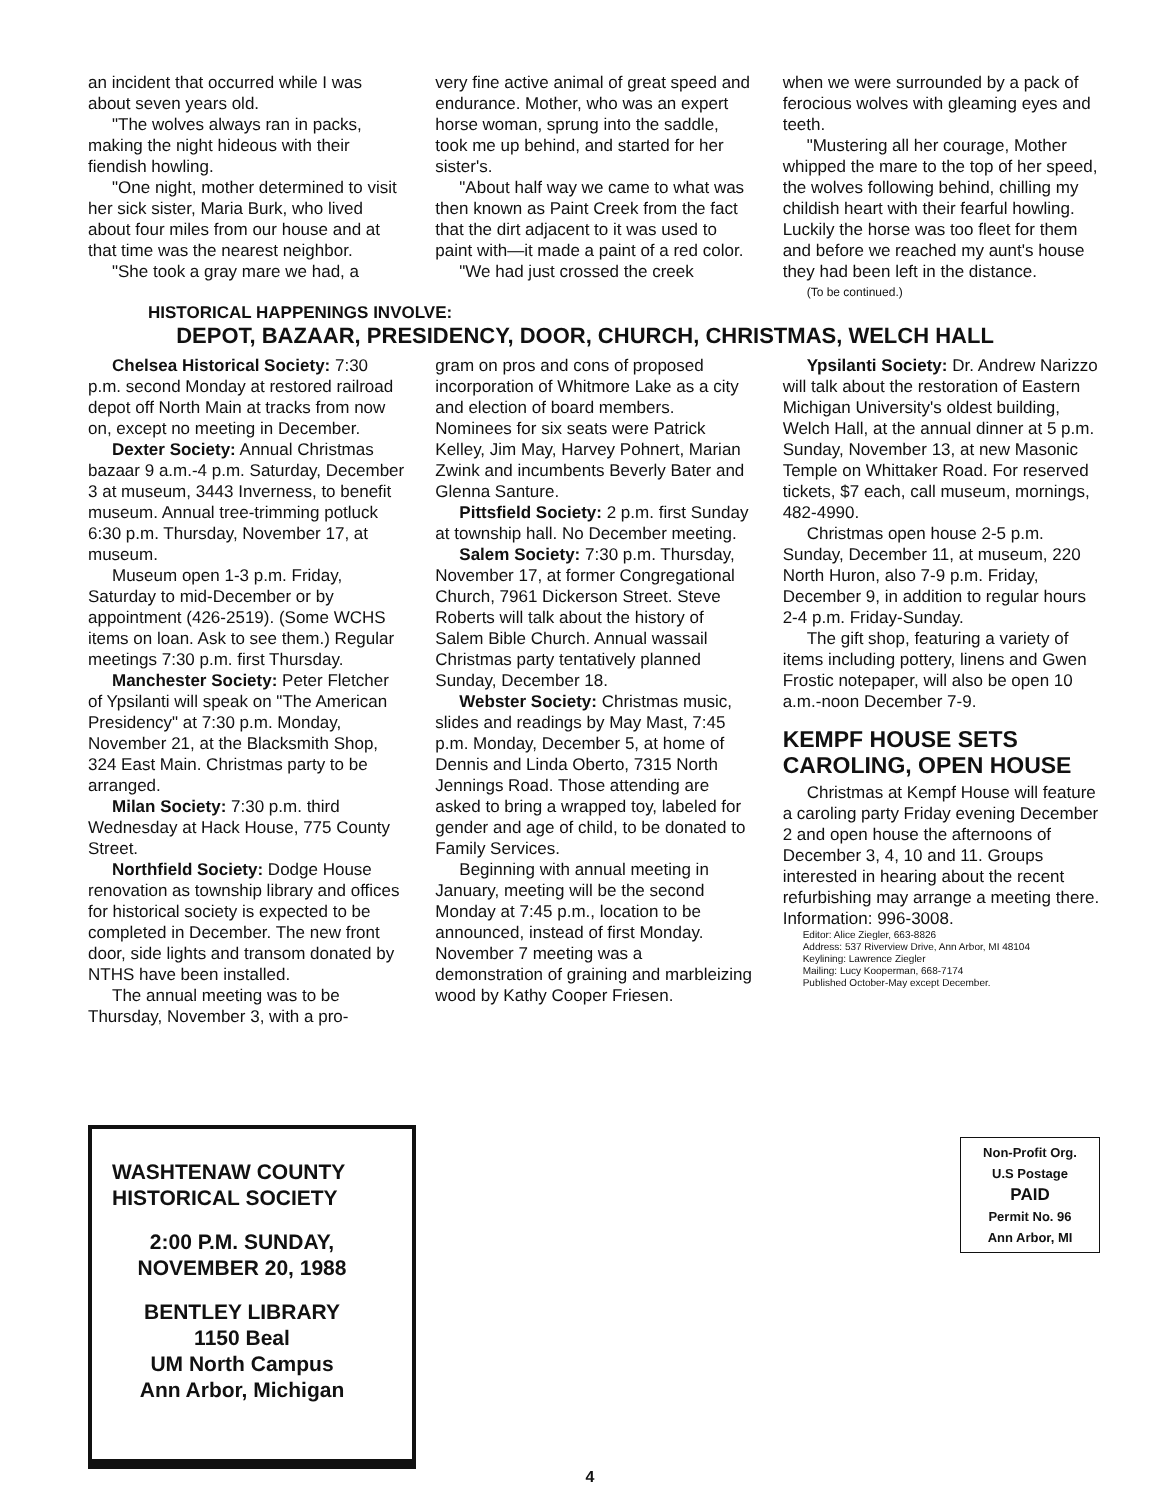an incident that occurred while I was about seven years old.
"The wolves always ran in packs, making the night hideous with their fiendish howling.
"One night, mother determined to visit her sick sister, Maria Burk, who lived about four miles from our house and at that time was the nearest neighbor.
"She took a gray mare we had, a
very fine active animal of great speed and endurance. Mother, who was an expert horse woman, sprung into the saddle, took me up behind, and started for her sister's.
"About half way we came to what was then known as Paint Creek from the fact that the dirt adjacent to it was used to paint with—it made a paint of a red color.
"We had just crossed the creek
when we were surrounded by a pack of ferocious wolves with gleaming eyes and teeth.
"Mustering all her courage, Mother whipped the mare to the top of her speed, the wolves following behind, chilling my childish heart with their fearful howling. Luckily the horse was too fleet for them and before we reached my aunt's house they had been left in the distance.
(To be continued.)
HISTORICAL HAPPENINGS INVOLVE:
DEPOT, BAZAAR, PRESIDENCY, DOOR, CHURCH, CHRISTMAS, WELCH HALL
Chelsea Historical Society: 7:30 p.m. second Monday at restored railroad depot off North Main at tracks from now on, except no meeting in December.
Dexter Society: Annual Christmas bazaar 9 a.m.-4 p.m. Saturday, December 3 at museum, 3443 Inverness, to benefit museum. Annual tree-trimming potluck 6:30 p.m. Thursday, November 17, at museum.
Museum open 1-3 p.m. Friday, Saturday to mid-December or by appointment (426-2519). (Some WCHS items on loan. Ask to see them.) Regular meetings 7:30 p.m. first Thursday.
Manchester Society: Peter Fletcher of Ypsilanti will speak on "The American Presidency" at 7:30 p.m. Monday, November 21, at the Blacksmith Shop, 324 East Main. Christmas party to be arranged.
Milan Society: 7:30 p.m. third Wednesday at Hack House, 775 County Street.
Northfield Society: Dodge House renovation as township library and offices for historical society is expected to be completed in December. The new front door, side lights and transom donated by NTHS have been installed.
The annual meeting was to be Thursday, November 3, with a pro-
gram on pros and cons of proposed incorporation of Whitmore Lake as a city and election of board members. Nominees for six seats were Patrick Kelley, Jim May, Harvey Pohnert, Marian Zwink and incumbents Beverly Bater and Glenna Santure.
Pittsfield Society: 2 p.m. first Sunday at township hall. No December meeting.
Salem Society: 7:30 p.m. Thursday, November 17, at former Congregational Church, 7961 Dickerson Street. Steve Roberts will talk about the history of Salem Bible Church. Annual wassail Christmas party tentatively planned Sunday, December 18.
Webster Society: Christmas music, slides and readings by May Mast, 7:45 p.m. Monday, December 5, at home of Dennis and Linda Oberto, 7315 North Jennings Road. Those attending are asked to bring a wrapped toy, labeled for gender and age of child, to be donated to Family Services.
Beginning with annual meeting in January, meeting will be the second Monday at 7:45 p.m., location to be announced, instead of first Monday. November 7 meeting was a demonstration of graining and marbleizing wood by Kathy Cooper Friesen.
Ypsilanti Society: Dr. Andrew Narizzo will talk about the restoration of Eastern Michigan University's oldest building, Welch Hall, at the annual dinner at 5 p.m. Sunday, November 13, at new Masonic Temple on Whittaker Road. For reserved tickets, $7 each, call museum, mornings, 482-4990.
Christmas open house 2-5 p.m. Sunday, December 11, at museum, 220 North Huron, also 7-9 p.m. Friday, December 9, in addition to regular hours 2-4 p.m. Friday-Sunday.
The gift shop, featuring a variety of items including pottery, linens and Gwen Frostic notepaper, will also be open 10 a.m.-noon December 7-9.
KEMPF HOUSE SETS CAROLING, OPEN HOUSE
Christmas at Kempf House will feature a caroling party Friday evening December 2 and open house the afternoons of December 3, 4, 10 and 11. Groups interested in hearing about the recent refurbishing may arrange a meeting there. Information: 996-3008.
Editor: Alice Ziegler, 663-8826
Address: 537 Riverview Drive, Ann Arbor, MI 48104
Keylining: Lawrence Ziegler
Mailing: Lucy Kooperman, 668-7174
Published October-May except December.
WASHTENAW COUNTY
HISTORICAL SOCIETY
2:00 P.M. SUNDAY,
NOVEMBER 20, 1988
BENTLEY LIBRARY
1150 Beal
UM North Campus
Ann Arbor, Michigan
Non-Profit Org.
U.S Postage
PAID
Permit No. 96
Ann Arbor, MI
4